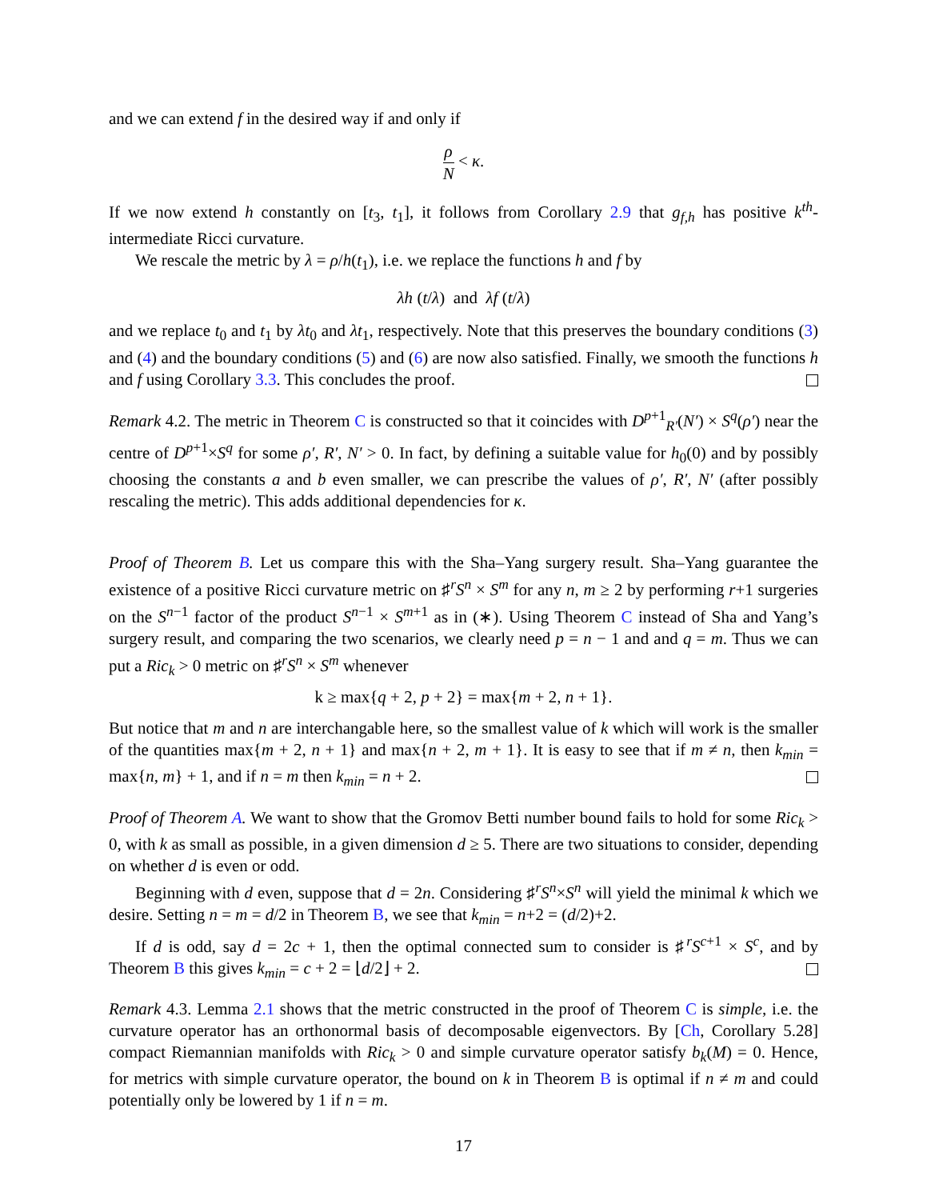and we can extend f in the desired way if and only if
ρ N < κ.
If we now extend h constantly on [t<sub>3</sub>, t<sub>1</sub>], it follows from Corollary 2.9 that g<sub>f,h</sub> has positive k<sup>th</sup>-intermediate Ricci curvature.
We rescale the metric by λ = ρ/h(t<sub>1</sub>), i.e. we replace the functions h and f by
λh (t/λ) and λf (t/λ)
and we replace t<sub>0</sub> and t<sub>1</sub> by λt<sub>0</sub> and λt<sub>1</sub>, respectively. Note that this preserves the boundary conditions (3) and (4) and the boundary conditions (5) and (6) are now also satisfied. Finally, we smooth the functions h and f using Corollary 3.3. This concludes the proof.
Remark 4.2. The metric in Theorem C is constructed so that it coincides with D<sup>p+1</sup><sub>R′</sub>(N′) × S<sup>q</sup>(ρ′) near the centre of D<sup>p+1</sup>×S<sup>q</sup> for some ρ′, R′, N′ > 0. In fact, by defining a suitable value for h<sub>0</sub>(0) and by possibly choosing the constants a and b even smaller, we can prescribe the values of ρ′, R′, N′ (after possibly rescaling the metric). This adds additional dependencies for κ.
Proof of Theorem B. Let us compare this with the Sha–Yang surgery result. Sha–Yang guarantee the existence of a positive Ricci curvature metric on ♯<sup>r</sup>S<sup>n</sup> × S<sup>m</sup> for any n, m ≥ 2 by performing r+1 surgeries on the S<sup>n−1</sup> factor of the product S<sup>n−1</sup> × S<sup>m+1</sup> as in (∗). Using Theorem C instead of Sha and Yang’s surgery result, and comparing the two scenarios, we clearly need p = n − 1 and and q = m. Thus we can put a Ric<sub>k</sub> > 0 metric on ♯<sup>r</sup>S<sup>n</sup> × S<sup>m</sup> whenever
k ≥ max{q + 2, p + 2} = max{m + 2, n + 1}.
But notice that m and n are interchangable here, so the smallest value of k which will work is the smaller of the quantities max{m + 2, n + 1} and max{n + 2, m + 1}. It is easy to see that if m ≠ n, then k<sub>min</sub> = max{n, m} + 1, and if n = m then k<sub>min</sub> = n + 2.
Proof of Theorem A. We want to show that the Gromov Betti number bound fails to hold for some Ric<sub>k</sub> > 0, with k as small as possible, in a given dimension d ≥ 5. There are two situations to consider, depending on whether d is even or odd.
Beginning with d even, suppose that d = 2n. Considering ♯<sup>r</sup>S<sup>n</sup>×S<sup>n</sup> will yield the minimal k which we desire. Setting n = m = d/2 in Theorem B, we see that k<sub>min</sub> = n+2 = (d/2)+2.
If d is odd, say d = 2c + 1, then the optimal connected sum to consider is ♯<sup>r</sup>S<sup>c+1</sup> × S<sup>c</sup>, and by Theorem B this gives k<sub>min</sub> = c + 2 = ⌊d/2⌋ + 2.
Remark 4.3. Lemma 2.1 shows that the metric constructed in the proof of Theorem C is simple, i.e. the curvature operator has an orthonormal basis of decomposable eigenvectors. By [Ch, Corollary 5.28] compact Riemannian manifolds with Ric<sub>k</sub> > 0 and simple curvature operator satisfy b<sub>k</sub>(M) = 0. Hence, for metrics with simple curvature operator, the bound on k in Theorem B is optimal if n ≠ m and could potentially only be lowered by 1 if n = m.
17